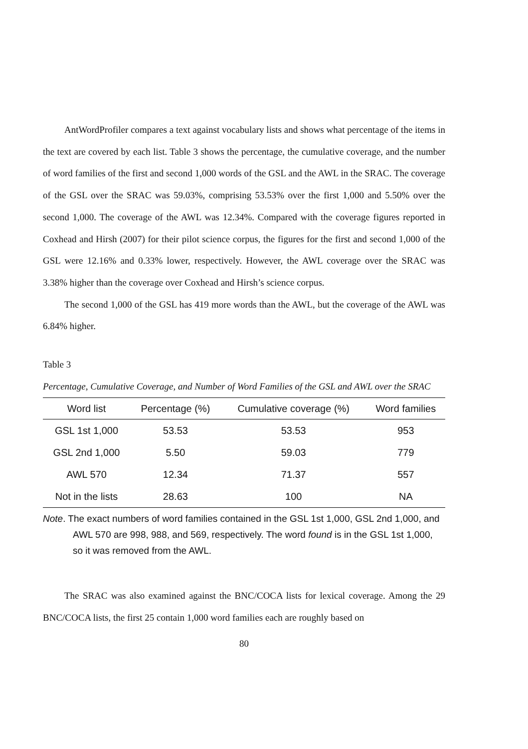AntWordProfiler compares a text against vocabulary lists and shows what percentage of the items in the text are covered by each list. Table 3 shows the percentage, the cumulative coverage, and the number of word families of the first and second 1,000 words of the GSL and the AWL in the SRAC. The coverage of the GSL over the SRAC was 59.03%, comprising 53.53% over the first 1,000 and 5.50% over the second 1,000. The coverage of the AWL was 12.34%. Compared with the coverage figures reported in Coxhead and Hirsh (2007) for their pilot science corpus, the figures for the first and second 1,000 of the GSL were 12.16% and 0.33% lower, respectively. However, the AWL coverage over the SRAC was 3.38% higher than the coverage over Coxhead and Hirsh’s science corpus.
The second 1,000 of the GSL has 419 more words than the AWL, but the coverage of the AWL was 6.84% higher.
Table 3
Percentage, Cumulative Coverage, and Number of Word Families of the GSL and AWL over the SRAC
| Word list | Percentage (%) | Cumulative coverage (%) | Word families |
| --- | --- | --- | --- |
| GSL 1st 1,000 | 53.53 | 53.53 | 953 |
| GSL 2nd 1,000 | 5.50 | 59.03 | 779 |
| AWL 570 | 12.34 | 71.37 | 557 |
| Not in the lists | 28.63 | 100 | NA |
Note. The exact numbers of word families contained in the GSL 1st 1,000, GSL 2nd 1,000, and AWL 570 are 998, 988, and 569, respectively. The word found is in the GSL 1st 1,000, so it was removed from the AWL.
The SRAC was also examined against the BNC/COCA lists for lexical coverage. Among the 29 BNC/COCA lists, the first 25 contain 1,000 word families each are roughly based on
80